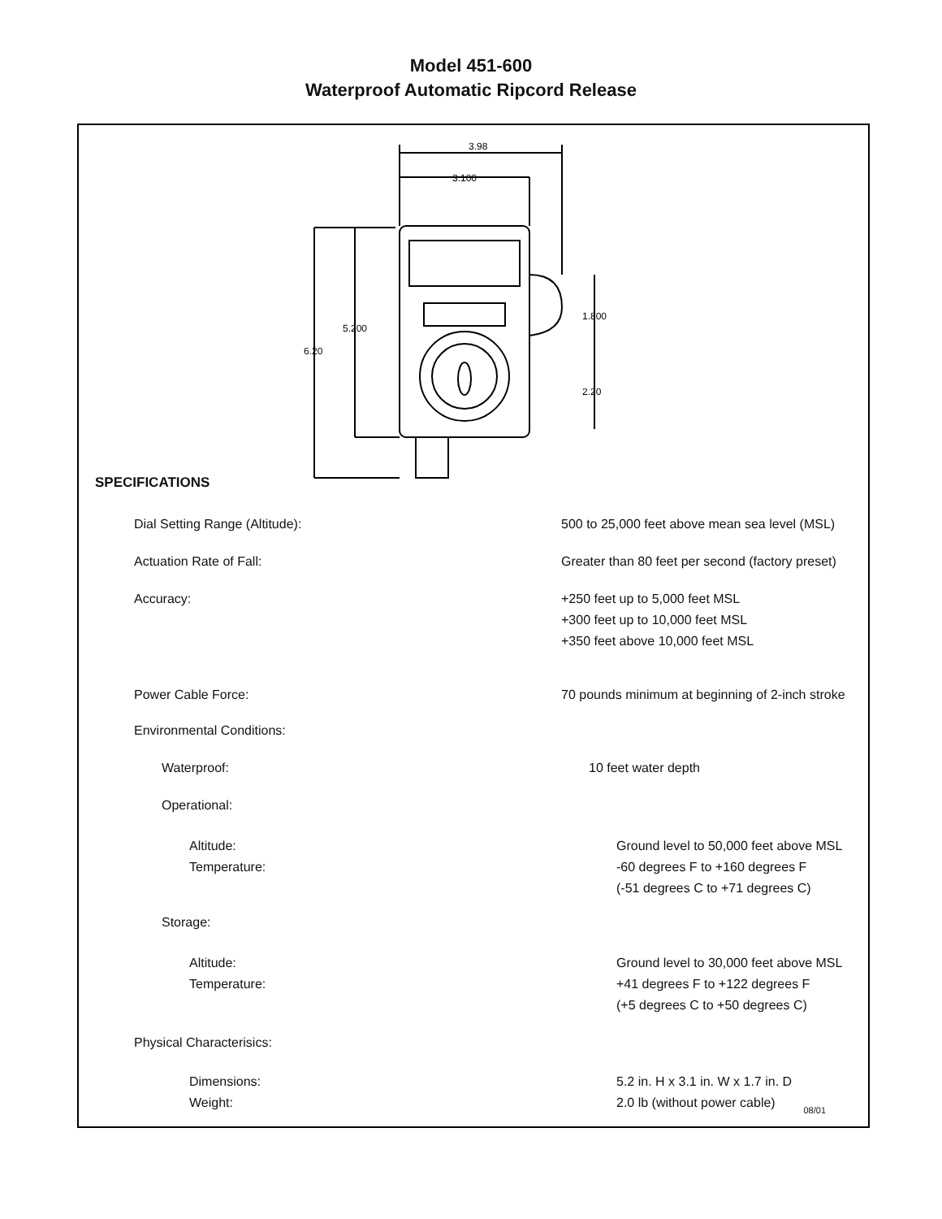Model 451-600
Waterproof Automatic Ripcord Release
3.98
3.100
5.200
6.20
1.800
2.20
SPECIFICATIONS
Dial Setting Range (Altitude): 500 to 25,000 feet above mean sea level (MSL)
Actuation Rate of Fall: Greater than 80 feet per second (factory preset)
Accuracy: +250 feet up to 5,000 feet MSL
+300 feet up to 10,000 feet MSL
+350 feet above 10,000 feet MSL
Power Cable Force: 70 pounds minimum at beginning of 2-inch stroke
Environmental Conditions:
Waterproof: 10 feet water depth
Operational:
Altitude:
Temperature:
Ground level to 50,000 feet above MSL
-60 degrees F to +160 degrees F
(-51 degrees C to +71 degrees C)
Storage:
Altitude:
Temperature:
Ground level to 30,000 feet above MSL
+41 degrees F to +122 degrees F
(+5 degrees C to +50 degrees C)
Physical Characterisics:
Dimensions:
Weight:
5.2 in. H x 3.1 in. W x 1.7 in. D
2.0 lb (without power cable)
08/01